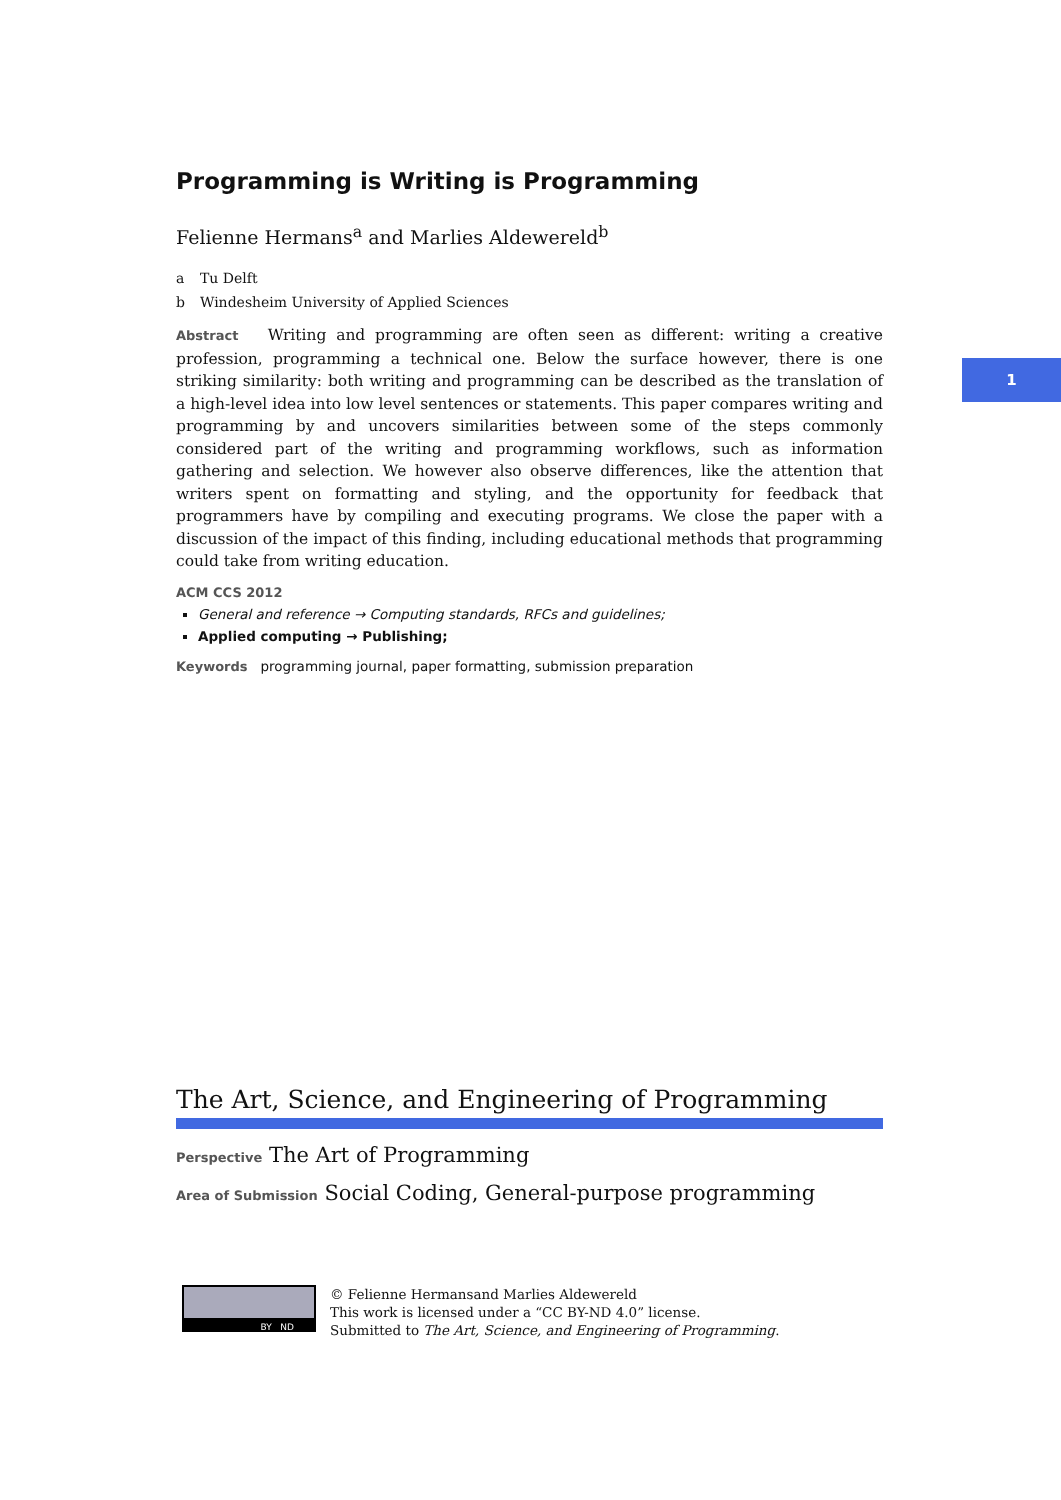1
Programming is Writing is Programming
Felienne Hermans<sup>a</sup> and Marlies Aldewereld<sup>b</sup>
a Tu Delft
b Windesheim University of Applied Sciences
Abstract Writing and programming are often seen as different: writing a creative profession, programming a technical one. Below the surface however, there is one striking similarity: both writing and programming can be described as the translation of a high-level idea into low level sentences or statements. This paper compares writing and programming by and uncovers similarities between some of the steps commonly considered part of the writing and programming workflows, such as information gathering and selection. We however also observe differences, like the attention that writers spent on formatting and styling, and the opportunity for feedback that programmers have by compiling and executing programs. We close the paper with a discussion of the impact of this finding, including educational methods that programming could take from writing education.
ACM CCS 2012
General and reference → Computing standards, RFCs and guidelines;
Applied computing → Publishing;
Keywords programming journal, paper formatting, submission preparation
The Art, Science, and Engineering of Programming
Perspective The Art of Programming
Area of Submission Social Coding, General-purpose programming
BY ND
© Felienne Hermansand Marlies Aldewereld
This work is licensed under a “CC BY-ND 4.0” license.
Submitted to The Art, Science, and Engineering of Programming.